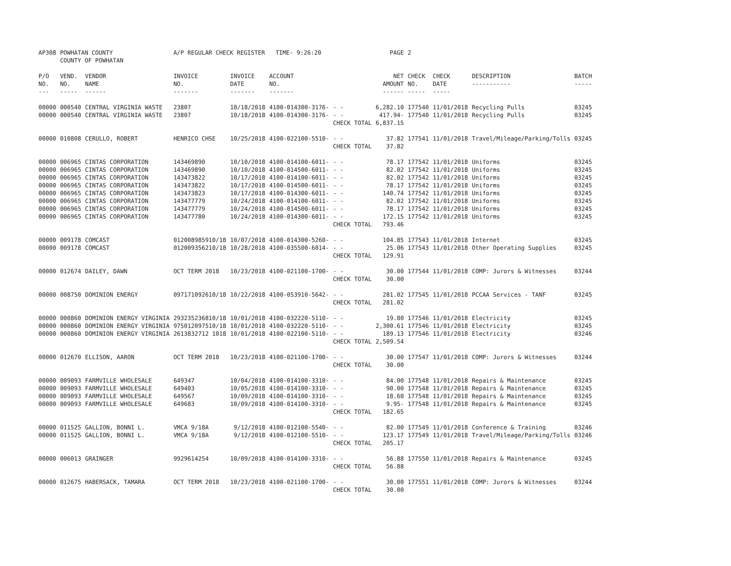| AP308 | POWHATAN COUNTY COUNTY OF POWHATAN | | A/P REGULAR CHECK REGISTER TIME- 9:26:20 | | | | PAGE | 2 | | | |
| P/O NO. --- | VEND. NO. ----- | VENDOR NAME ------ | INVOICE NO. ------- | INVOICE DATE ------- | ACCOUNT NO. ------- | | NET AMOUNT ------ | CHECK NO. ----- | CHECK DATE ----- | DESCRIPTION ----------- | BATCH ----- |
| 00000 | 000540 | CENTRAL VIRGINIA WASTE | 23807 | 10/18/2018 | 4100-014300-3176- | - - | 6,282.10 | 177540 | 11/01/2018 | Recycling Pulls | 03245 |
| 00000 | 000540 | CENTRAL VIRGINIA WASTE | 23807 | 10/18/2018 | 4100-014300-3176- | - - | 417.94- | 177540 | 11/01/2018 | Recycling Pulls | 03245 |
| | | | | | | CHECK TOTAL | 6,837.15 | | | | |
| 00000 | 010808 | CERULLO, ROBERT | HENRICO CHSE | 10/25/2018 | 4100-022100-5510- | - - | 37.82 | 177541 | 11/01/2018 | Travel/Mileage/Parking/Tolls | 03245 |
| | | | | | | CHECK TOTAL | 37.82 | | | | |
| 00000 | 006965 | CINTAS CORPORATION | 143469890 | 10/10/2018 | 4100-014100-6011- | - - | 78.17 | 177542 | 11/01/2018 | Uniforms | 03245 |
| 00000 | 006965 | CINTAS CORPORATION | 143469890 | 10/10/2018 | 4100-014500-6011- | - - | 82.02 | 177542 | 11/01/2018 | Uniforms | 03245 |
| 00000 | 006965 | CINTAS CORPORATION | 143473822 | 10/17/2018 | 4100-014100-6011- | - - | 82.02 | 177542 | 11/01/2018 | Uniforms | 03245 |
| 00000 | 006965 | CINTAS CORPORATION | 143473822 | 10/17/2018 | 4100-014500-6011- | - - | 78.17 | 177542 | 11/01/2018 | Uniforms | 03245 |
| 00000 | 006965 | CINTAS CORPORATION | 143473823 | 10/17/2018 | 4100-014300-6011- | - - | 140.74 | 177542 | 11/01/2018 | Uniforms | 03245 |
| 00000 | 006965 | CINTAS CORPORATION | 143477779 | 10/24/2018 | 4100-014100-6011- | - - | 82.02 | 177542 | 11/01/2018 | Uniforms | 03245 |
| 00000 | 006965 | CINTAS CORPORATION | 143477779 | 10/24/2018 | 4100-014500-6011- | - - | 78.17 | 177542 | 11/01/2018 | Uniforms | 03245 |
| 00000 | 006965 | CINTAS CORPORATION | 143477780 | 10/24/2018 | 4100-014300-6011- | - - | 172.15 | 177542 | 11/01/2018 | Uniforms | 03245 |
| | | | | | | CHECK TOTAL | 793.46 | | | | |
| 00000 | 009178 | COMCAST | 012008985910/18 | 10/07/2018 | 4100-014300-5260- | - - | 104.85 | 177543 | 11/01/2018 | Internet | 03245 |
| 00000 | 009178 | COMCAST | 012009356210/18 | 10/28/2018 | 4100-035500-6014- | - - | 25.06 | 177543 | 11/01/2018 | Other Operating Supplies | 03245 |
| | | | | | | CHECK TOTAL | 129.91 | | | | |
| 00000 | 012674 | DAILEY, DAWN | OCT TERM 2018 | 10/23/2018 | 4100-021100-1700- | - - | 30.00 | 177544 | 11/01/2018 | COMP: Jurors & Witnesses | 03244 |
| | | | | | | CHECK TOTAL | 30.00 | | | | |
| 00000 | 008750 | DOMINION ENERGY | 097171092610/18 | 10/22/2018 | 4100-053910-5642- | - - | 281.02 | 177545 | 11/01/2018 | PCCAA Services - TANF | 03245 |
| | | | | | | CHECK TOTAL | 281.02 | | | | |
| 00000 | 000860 | DOMINION ENERGY VIRGINIA | 293235236810/18 | 10/01/2018 | 4100-032220-5110- | - - | 19.80 | 177546 | 11/01/2018 | Electricity | 03245 |
| 00000 | 000860 | DOMINION ENERGY VIRGINIA | 975012097510/18 | 10/01/2018 | 4100-032220-5110- | - - | 2,300.61 | 177546 | 11/01/2018 | Electricity | 03245 |
| 00000 | 000860 | DOMINION ENERGY VIRGINIA | 2613832712 1018 | 10/01/2018 | 4100-022100-5110- | - - | 189.13 | 177546 | 11/01/2018 | Electricity | 03246 |
| | | | | | | CHECK TOTAL | 2,509.54 | | | | |
| 00000 | 012670 | ELLISON, AARON | OCT TERM 2018 | 10/23/2018 | 4100-021100-1700- | - - | 30.00 | 177547 | 11/01/2018 | COMP: Jurors & Witnesses | 03244 |
| | | | | | | CHECK TOTAL | 30.00 | | | | |
| 00000 | 009093 | FARMVILLE WHOLESALE | 649347 | 10/04/2018 | 4100-014100-3310- | - - | 84.00 | 177548 | 11/01/2018 | Repairs & Maintenance | 03245 |
| 00000 | 009093 | FARMVILLE WHOLESALE | 649403 | 10/05/2018 | 4100-014100-3310- | - - | 90.00 | 177548 | 11/01/2018 | Repairs & Maintenance | 03245 |
| 00000 | 009093 | FARMVILLE WHOLESALE | 649567 | 10/09/2018 | 4100-014100-3310- | - - | 18.60 | 177548 | 11/01/2018 | Repairs & Maintenance | 03245 |
| 00000 | 009093 | FARMVILLE WHOLESALE | 649683 | 10/09/2018 | 4100-014100-3310- | - - | 9.95- | 177548 | 11/01/2018 | Repairs & Maintenance | 03245 |
| | | | | | | CHECK TOTAL | 182.65 | | | | |
| 00000 | 011525 | GALLION, BONNI L. | VMCA 9/18A | 9/12/2018 | 4100-012100-5540- | - - | 82.00 | 177549 | 11/01/2018 | Conference & Training | 03246 |
| 00000 | 011525 | GALLION, BONNI L. | VMCA 9/18A | 9/12/2018 | 4100-012100-5510- | - - | 123.17 | 177549 | 11/01/2018 | Travel/Mileage/Parking/Tolls | 03246 |
| | | | | | | CHECK TOTAL | 205.17 | | | | |
| 00000 | 006013 | GRAINGER | 9929614254 | 10/09/2018 | 4100-014100-3310- | - - | 56.88 | 177550 | 11/01/2018 | Repairs & Maintenance | 03245 |
| | | | | | | CHECK TOTAL | 56.88 | | | | |
| 00000 | 012675 | HABERSACK, TAMARA | OCT TERM 2018 | 10/23/2018 | 4100-021100-1700- | - - | 30.00 | 177551 | 11/01/2018 | COMP: Jurors & Witnesses | 03244 |
| | | | | | | CHECK TOTAL | 30.00 | | | | |